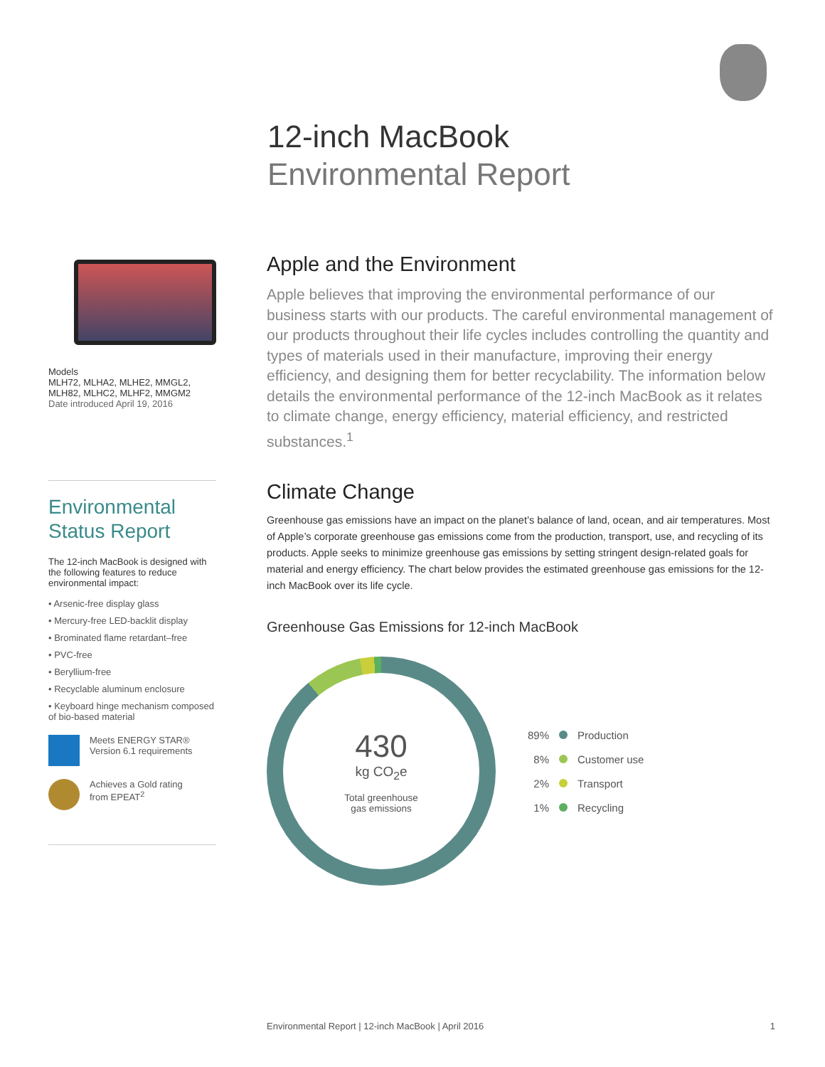12-inch MacBook
Environmental Report
Models
MLH72, MLHA2, MLHE2, MMGL2,
MLH82, MLHC2, MLHF2, MMGM2
Date introduced April 19, 2016
Environmental
Status Report
The 12-inch MacBook is designed with the following features to reduce environmental impact:
• Arsenic-free display glass
• Mercury-free LED-backlit display
• Brominated flame retardant–free
• PVC-free
• Beryllium-free
• Recyclable aluminum enclosure
• Keyboard hinge mechanism composed of bio-based material
Meets ENERGY STAR®
Version 6.1 requirements
Achieves a Gold rating
from EPEAT<sup>2</sup>
Apple and the Environment
Apple believes that improving the environmental performance of our business starts with our products. The careful environmental management of our products throughout their life cycles includes controlling the quantity and types of materials used in their manufacture, improving their energy efficiency, and designing them for better recyclability. The information below details the environmental performance of the 12-inch MacBook as it relates to climate change, energy efficiency, material efficiency, and restricted substances.<sup>1</sup>
Climate Change
Greenhouse gas emissions have an impact on the planet’s balance of land, ocean, and air temperatures. Most of Apple’s corporate greenhouse gas emissions come from the production, transport, use, and recycling of its products. Apple seeks to minimize greenhouse gas emissions by setting stringent design-related goals for material and energy efficiency. The chart below provides the estimated greenhouse gas emissions for the 12-inch MacBook over its life cycle.
Greenhouse Gas Emissions for 12-inch MacBook
430
kg CO<sub>2</sub>e
Total greenhouse
gas emissions
89% Production
8% Customer use
2% Transport
1% Recycling
Environmental Report | 12-inch MacBook | April 2016 1